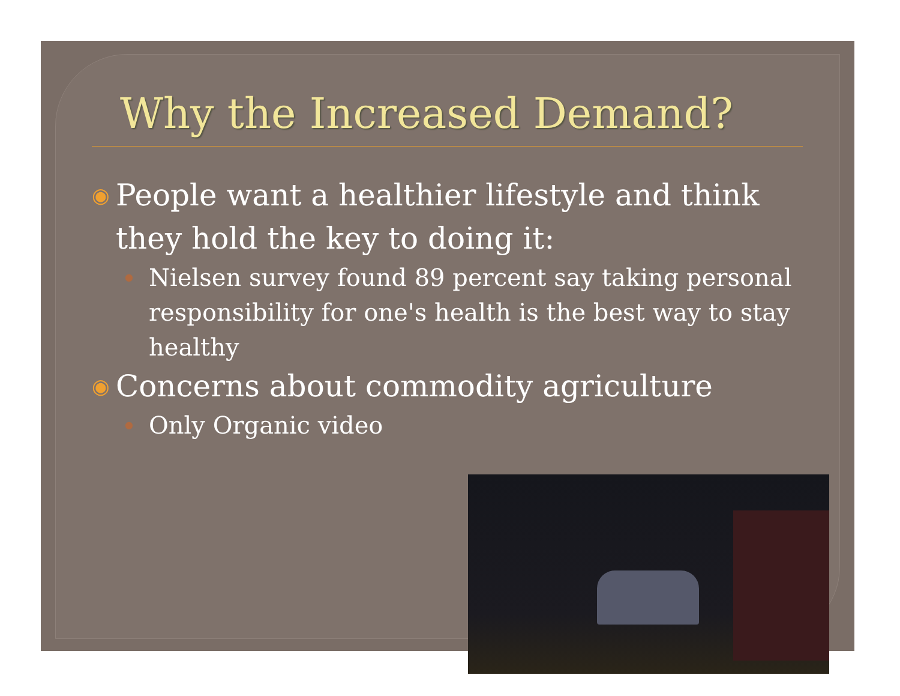Why the Increased Demand?
◉ People want a healthier lifestyle and think they hold the key to doing it:
● Nielsen survey found 89 percent say taking personal responsibility for one's health is the best way to stay healthy
◉ Concerns about commodity agriculture
● Only Organic video